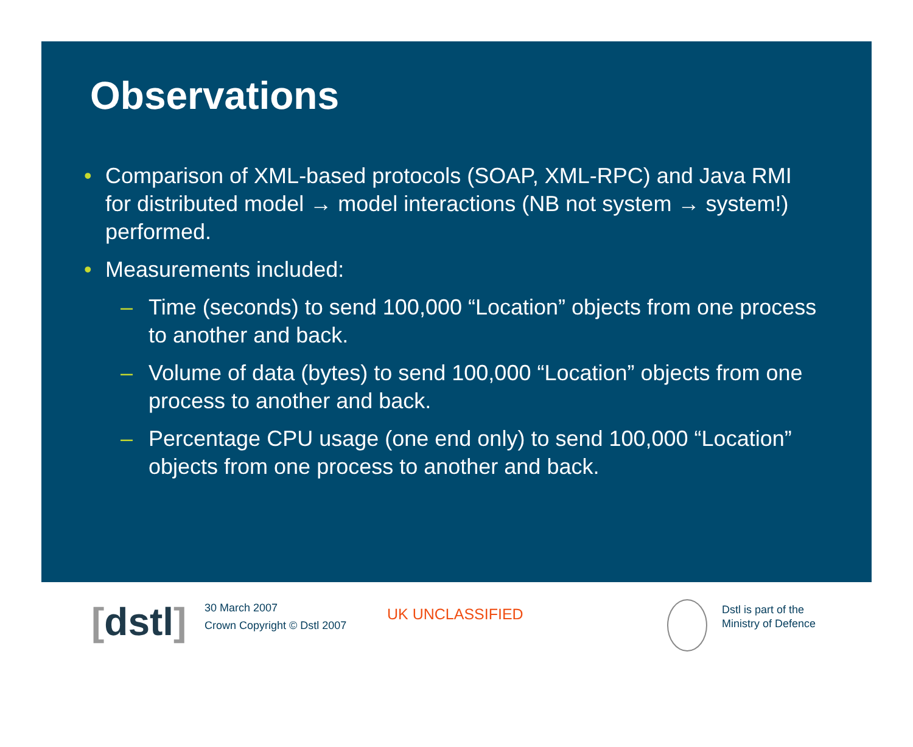Observations
• Comparison of XML-based protocols (SOAP, XML-RPC) and Java RMI for distributed model → model interactions (NB not system → system!) performed.
• Measurements included:
– Time (seconds) to send 100,000 “Location” objects from one process to another and back.
– Volume of data (bytes) to send 100,000 “Location” objects from one process to another and back.
– Percentage CPU usage (one end only) to send 100,000 “Location” objects from one process to another and back.
[dstl]
30 March 2007
Crown Copyright © Dstl 2007
UK UNCLASSIFIED
Dstl is part of the
Ministry of Defence